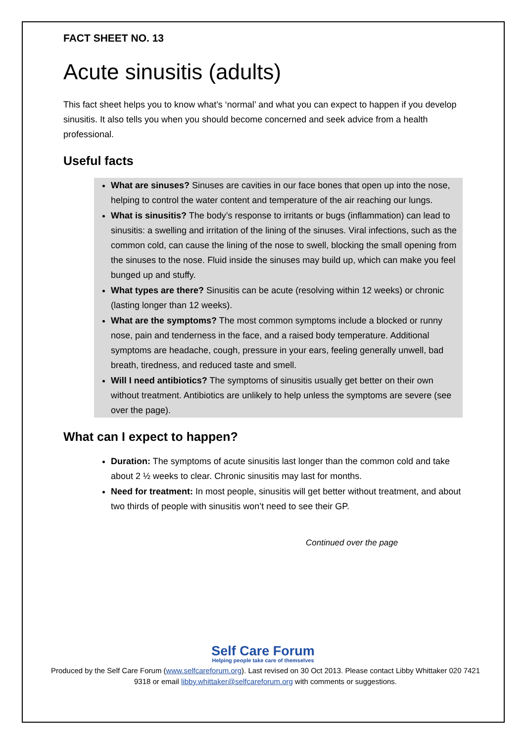FACT SHEET NO. 13
Acute sinusitis (adults)
This fact sheet helps you to know what’s ‘normal’ and what you can expect to happen if you develop sinusitis. It also tells you when you should become concerned and seek advice from a health professional.
Useful facts
What are sinuses? Sinuses are cavities in our face bones that open up into the nose, helping to control the water content and temperature of the air reaching our lungs.
What is sinusitis? The body’s response to irritants or bugs (inflammation) can lead to sinusitis: a swelling and irritation of the lining of the sinuses. Viral infections, such as the common cold, can cause the lining of the nose to swell, blocking the small opening from the sinuses to the nose. Fluid inside the sinuses may build up, which can make you feel bunged up and stuffy.
What types are there? Sinusitis can be acute (resolving within 12 weeks) or chronic (lasting longer than 12 weeks).
What are the symptoms? The most common symptoms include a blocked or runny nose, pain and tenderness in the face, and a raised body temperature. Additional symptoms are headache, cough, pressure in your ears, feeling generally unwell, bad breath, tiredness, and reduced taste and smell.
Will I need antibiotics? The symptoms of sinusitis usually get better on their own without treatment. Antibiotics are unlikely to help unless the symptoms are severe (see over the page).
What can I expect to happen?
Duration: The symptoms of acute sinusitis last longer than the common cold and take about 2 ½ weeks to clear. Chronic sinusitis may last for months.
Need for treatment: In most people, sinusitis will get better without treatment, and about two thirds of people with sinusitis won’t need to see their GP.
Continued over the page
Self Care Forum
Helping people take care of themselves
Produced by the Self Care Forum (www.selfcareforum.org). Last revised on 30 Oct 2013. Please contact Libby Whittaker 020 7421 9318 or email libby.whittaker@selfcareforum.org with comments or suggestions.